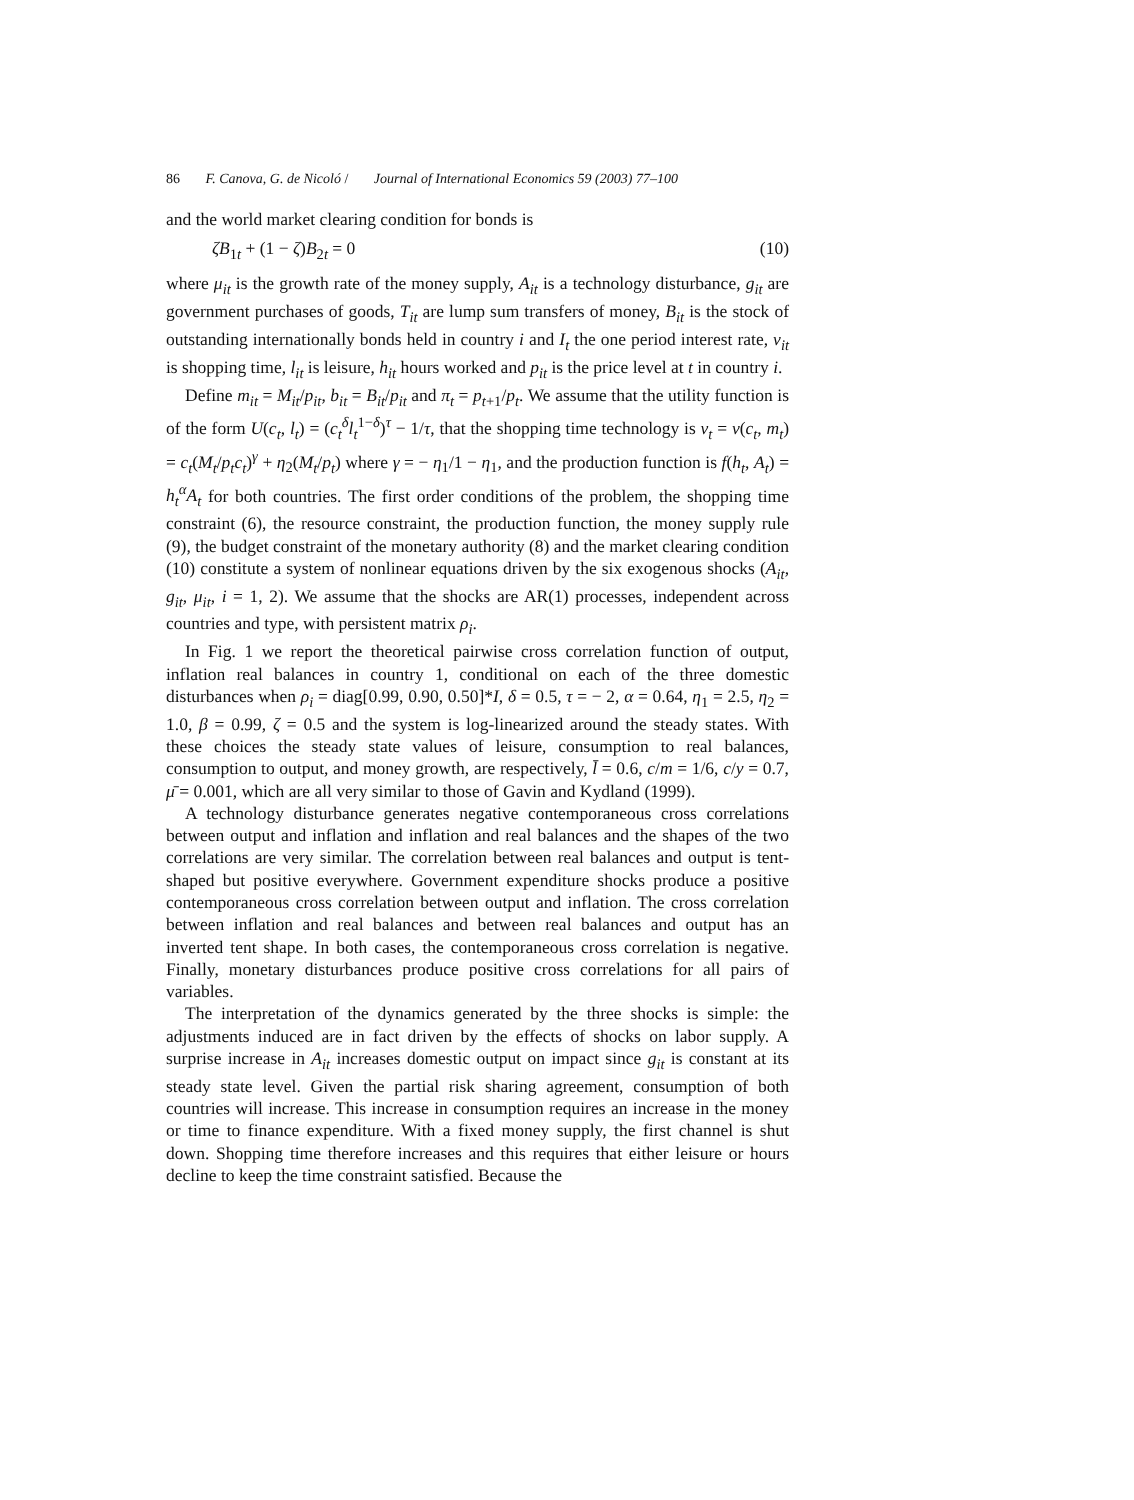86 F. Canova, G. de Nicoló / Journal of International Economics 59 (2003) 77–100
and the world market clearing condition for bonds is
ζB<sub>1t</sub> + (1 − ζ)B<sub>2t</sub> = 0 (10)
where μ<sub>it</sub> is the growth rate of the money supply, A<sub>it</sub> is a technology disturbance, g<sub>it</sub> are government purchases of goods, T<sub>it</sub> are lump sum transfers of money, B<sub>it</sub> is the stock of outstanding internationally bonds held in country i and I<sub>t</sub> the one period interest rate, v<sub>it</sub> is shopping time, l<sub>it</sub> is leisure, h<sub>it</sub> hours worked and p<sub>it</sub> is the price level at t in country i.
Define m<sub>it</sub> = M<sub>it</sub>/p<sub>it</sub>, b<sub>it</sub> = B<sub>it</sub>/p<sub>it</sub> and π<sub>t</sub> = p<sub>t+1</sub>/p<sub>t</sub>. We assume that the utility function is of the form U(c<sub>t</sub>, l<sub>t</sub>) = (c<sub>t</sub><sup>δ</sup>l<sub>t</sub><sup>1−δ</sup>)<sup>τ</sup> − 1/τ, that the shopping time technology is v<sub>t</sub> = v(c<sub>t</sub>, m<sub>t</sub>) = c<sub>t</sub>(M<sub>t</sub>/p<sub>t</sub>c<sub>t</sub>)<sup>γ</sup> + η<sub>2</sub>(M<sub>t</sub>/p<sub>t</sub>) where γ = − η<sub>1</sub>/1 − η<sub>1</sub>, and the production function is f(h<sub>t</sub>, A<sub>t</sub>) = h<sub>t</sub><sup>α</sup>A<sub>t</sub> for both countries. The first order conditions of the problem, the shopping time constraint (6), the resource constraint, the production function, the money supply rule (9), the budget constraint of the monetary authority (8) and the market clearing condition (10) constitute a system of nonlinear equations driven by the six exogenous shocks (A<sub>it</sub>, g<sub>it</sub>, μ<sub>it</sub>, i = 1, 2). We assume that the shocks are AR(1) processes, independent across countries and type, with persistent matrix ρ<sub>i</sub>.
In Fig. 1 we report the theoretical pairwise cross correlation function of output, inflation real balances in country 1, conditional on each of the three domestic disturbances when ρ<sub>i</sub> = diag[0.99, 0.90, 0.50]*I, δ = 0.5, τ = − 2, α = 0.64, η<sub>1</sub> = 2.5, η<sub>2</sub> = 1.0, β = 0.99, ζ = 0.5 and the system is log-linearized around the steady states. With these choices the steady state values of leisure, consumption to real balances, consumption to output, and money growth, are respectively, l̄ = 0.6, c/m = 1/6, c/y = 0.7, μ̄ = 0.001, which are all very similar to those of Gavin and Kydland (1999).
A technology disturbance generates negative contemporaneous cross correlations between output and inflation and inflation and real balances and the shapes of the two correlations are very similar. The correlation between real balances and output is tent-shaped but positive everywhere. Government expenditure shocks produce a positive contemporaneous cross correlation between output and inflation. The cross correlation between inflation and real balances and between real balances and output has an inverted tent shape. In both cases, the contemporaneous cross correlation is negative. Finally, monetary disturbances produce positive cross correlations for all pairs of variables.
The interpretation of the dynamics generated by the three shocks is simple: the adjustments induced are in fact driven by the effects of shocks on labor supply. A surprise increase in A<sub>it</sub> increases domestic output on impact since g<sub>it</sub> is constant at its steady state level. Given the partial risk sharing agreement, consumption of both countries will increase. This increase in consumption requires an increase in the money or time to finance expenditure. With a fixed money supply, the first channel is shut down. Shopping time therefore increases and this requires that either leisure or hours decline to keep the time constraint satisfied. Because the